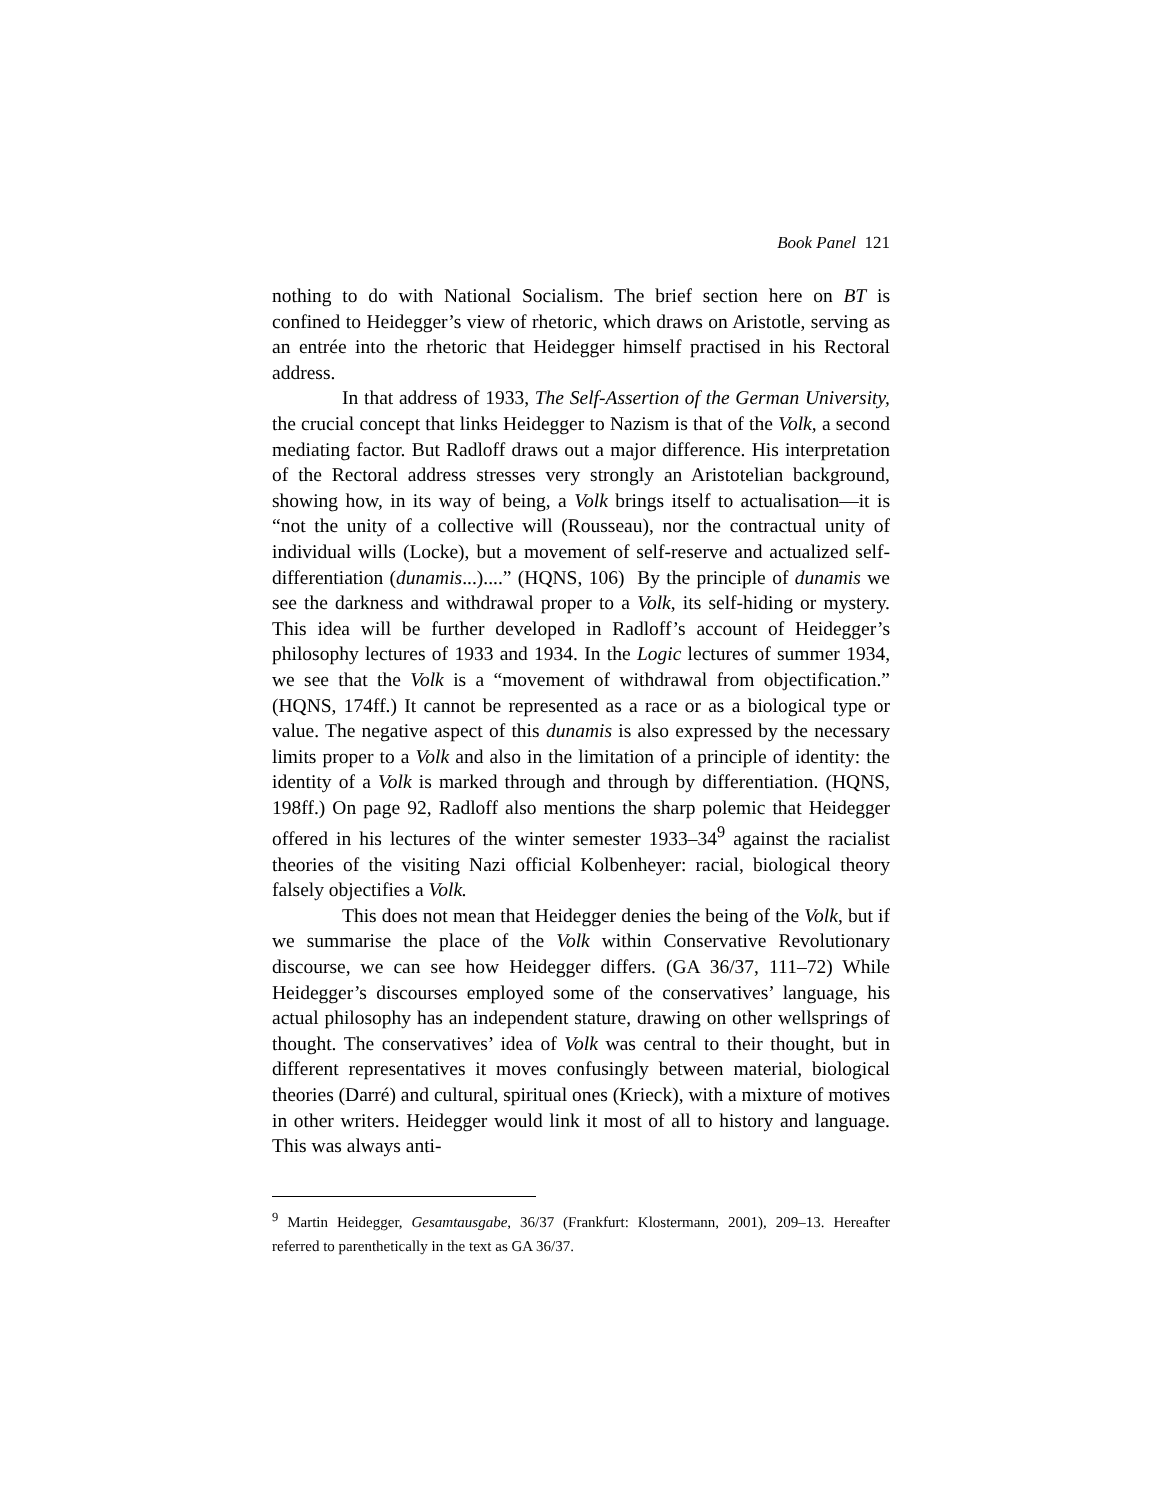Book Panel 121
nothing to do with National Socialism. The brief section here on BT is confined to Heidegger’s view of rhetoric, which draws on Aristotle, serving as an entrée into the rhetoric that Heidegger himself practised in his Rectoral address.
In that address of 1933, The Self-Assertion of the German University, the crucial concept that links Heidegger to Nazism is that of the Volk, a second mediating factor. But Radloff draws out a major difference. His interpretation of the Rectoral address stresses very strongly an Aristotelian background, showing how, in its way of being, a Volk brings itself to actualisation—it is “not the unity of a collective will (Rousseau), nor the contractual unity of individual wills (Locke), but a movement of self-reserve and actualized self-differentiation (dunamis...)....” (HQNS, 106) By the principle of dunamis we see the darkness and withdrawal proper to a Volk, its self-hiding or mystery. This idea will be further developed in Radloff’s account of Heidegger’s philosophy lectures of 1933 and 1934. In the Logic lectures of summer 1934, we see that the Volk is a “movement of withdrawal from objectification.” (HQNS, 174ff.) It cannot be represented as a race or as a biological type or value. The negative aspect of this dunamis is also expressed by the necessary limits proper to a Volk and also in the limitation of a principle of identity: the identity of a Volk is marked through and through by differentiation. (HQNS, 198ff.) On page 92, Radloff also mentions the sharp polemic that Heidegger offered in his lectures of the winter semester 1933–34<sup>9</sup> against the racialist theories of the visiting Nazi official Kolbenheyer: racial, biological theory falsely objectifies a Volk.
This does not mean that Heidegger denies the being of the Volk, but if we summarise the place of the Volk within Conservative Revolutionary discourse, we can see how Heidegger differs. (GA 36/37, 111–72) While Heidegger’s discourses employed some of the conservatives’ language, his actual philosophy has an independent stature, drawing on other wellsprings of thought. The conservatives’ idea of Volk was central to their thought, but in different representatives it moves confusingly between material, biological theories (Darré) and cultural, spiritual ones (Krieck), with a mixture of motives in other writers. Heidegger would link it most of all to history and language. This was always anti-
<sup>9</sup> Martin Heidegger, Gesamtausgabe, 36/37 (Frankfurt: Klostermann, 2001), 209–13. Hereafter referred to parenthetically in the text as GA 36/37.